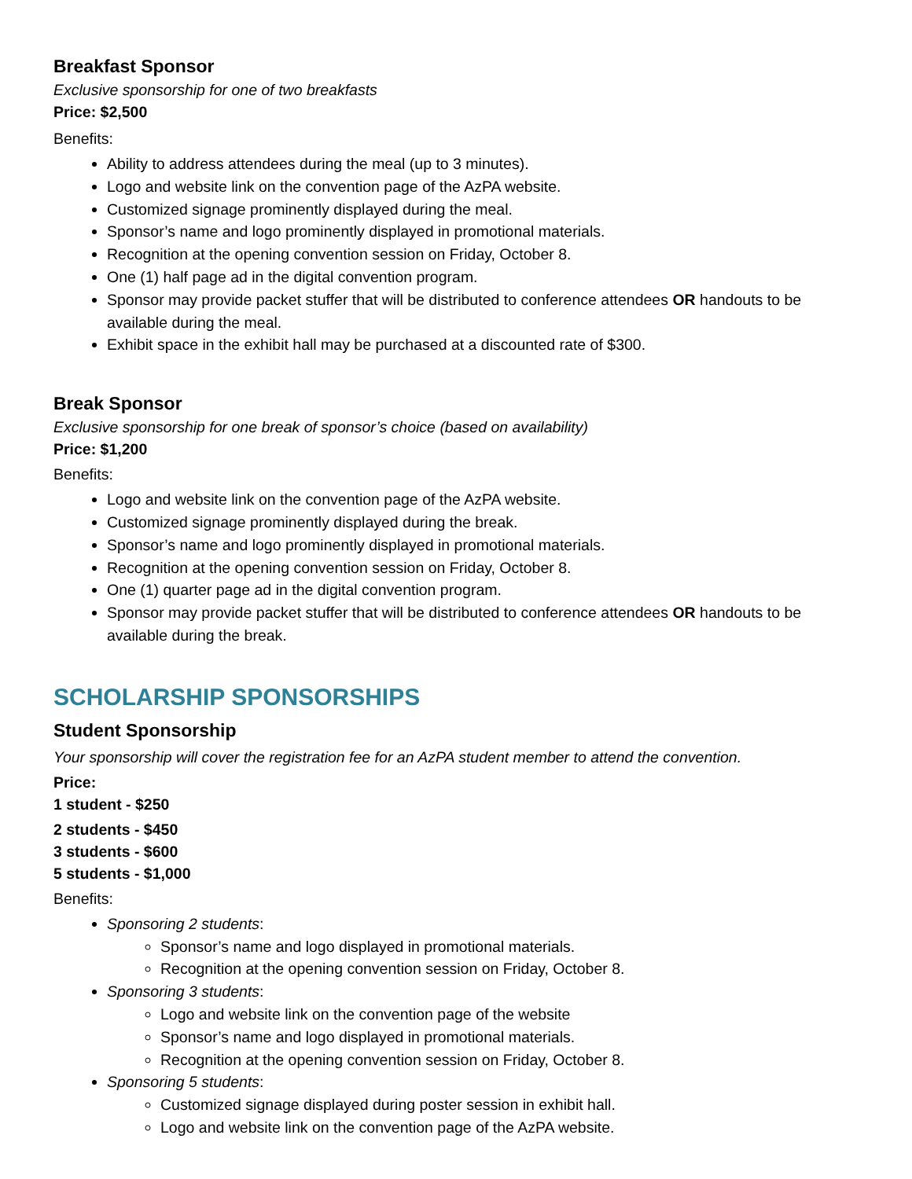Breakfast Sponsor
Exclusive sponsorship for one of two breakfasts
Price: $2,500
Benefits:
Ability to address attendees during the meal (up to 3 minutes).
Logo and website link on the convention page of the AzPA website.
Customized signage prominently displayed during the meal.
Sponsor’s name and logo prominently displayed in promotional materials.
Recognition at the opening convention session on Friday, October 8.
One (1) half page ad in the digital convention program.
Sponsor may provide packet stuffer that will be distributed to conference attendees OR handouts to be available during the meal.
Exhibit space in the exhibit hall may be purchased at a discounted rate of $300.
Break Sponsor
Exclusive sponsorship for one break of sponsor’s choice (based on availability)
Price: $1,200
Benefits:
Logo and website link on the convention page of the AzPA website.
Customized signage prominently displayed during the break.
Sponsor’s name and logo prominently displayed in promotional materials.
Recognition at the opening convention session on Friday, October 8.
One (1) quarter page ad in the digital convention program.
Sponsor may provide packet stuffer that will be distributed to conference attendees OR handouts to be available during the break.
SCHOLARSHIP SPONSORSHIPS
Student Sponsorship
Your sponsorship will cover the registration fee for an AzPA student member to attend the convention.
Price:
1 student - $250
2 students - $450
3 students - $600
5 students - $1,000
Benefits:
Sponsoring 2 students:
Sponsor’s name and logo displayed in promotional materials.
Recognition at the opening convention session on Friday, October 8.
Sponsoring 3 students:
Logo and website link on the convention page of the website
Sponsor’s name and logo displayed in promotional materials.
Recognition at the opening convention session on Friday, October 8.
Sponsoring 5 students:
Customized signage displayed during poster session in exhibit hall.
Logo and website link on the convention page of the AzPA website.